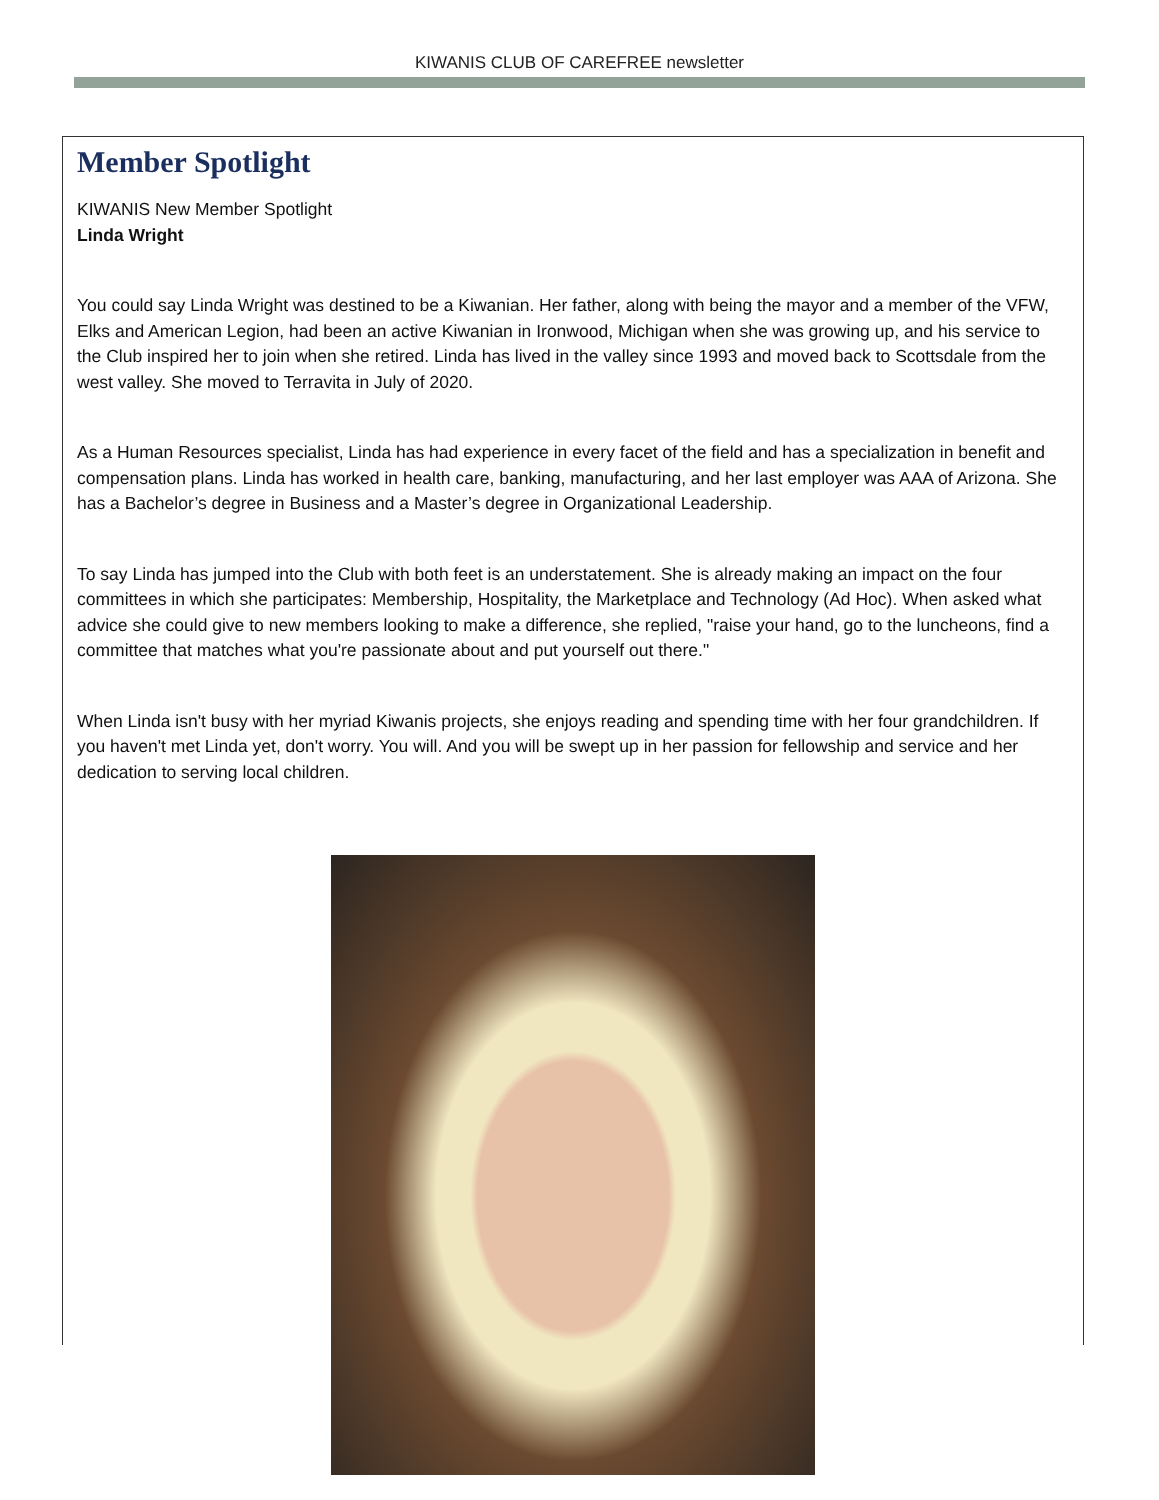KIWANIS CLUB OF CAREFREE newsletter
Member Spotlight
KIWANIS New Member Spotlight
Linda Wright
You could say Linda Wright was destined to be a Kiwanian. Her father, along with being the mayor and a member of the VFW, Elks and American Legion, had been an active Kiwanian in Ironwood, Michigan when she was growing up, and his service to the Club inspired her to join when she retired. Linda has lived in the valley since 1993 and moved back to Scottsdale from the west valley. She moved to Terravita in July of 2020.
As a Human Resources specialist, Linda has had experience in every facet of the field and has a specialization in benefit and compensation plans. Linda has worked in health care, banking, manufacturing, and her last employer was AAA of Arizona. She has a Bachelor’s degree in Business and a Master’s degree in Organizational Leadership.
To say Linda has jumped into the Club with both feet is an understatement. She is already making an impact on the four committees in which she participates: Membership, Hospitality, the Marketplace and Technology (Ad Hoc). When asked what advice she could give to new members looking to make a difference, she replied, "raise your hand, go to the luncheons, find a committee that matches what you're passionate about and put yourself out there."
When Linda isn't busy with her myriad Kiwanis projects, she enjoys reading and spending time with her four grandchildren. If you haven't met Linda yet, don't worry. You will. And you will be swept up in her passion for fellowship and service and her dedication to serving local children.